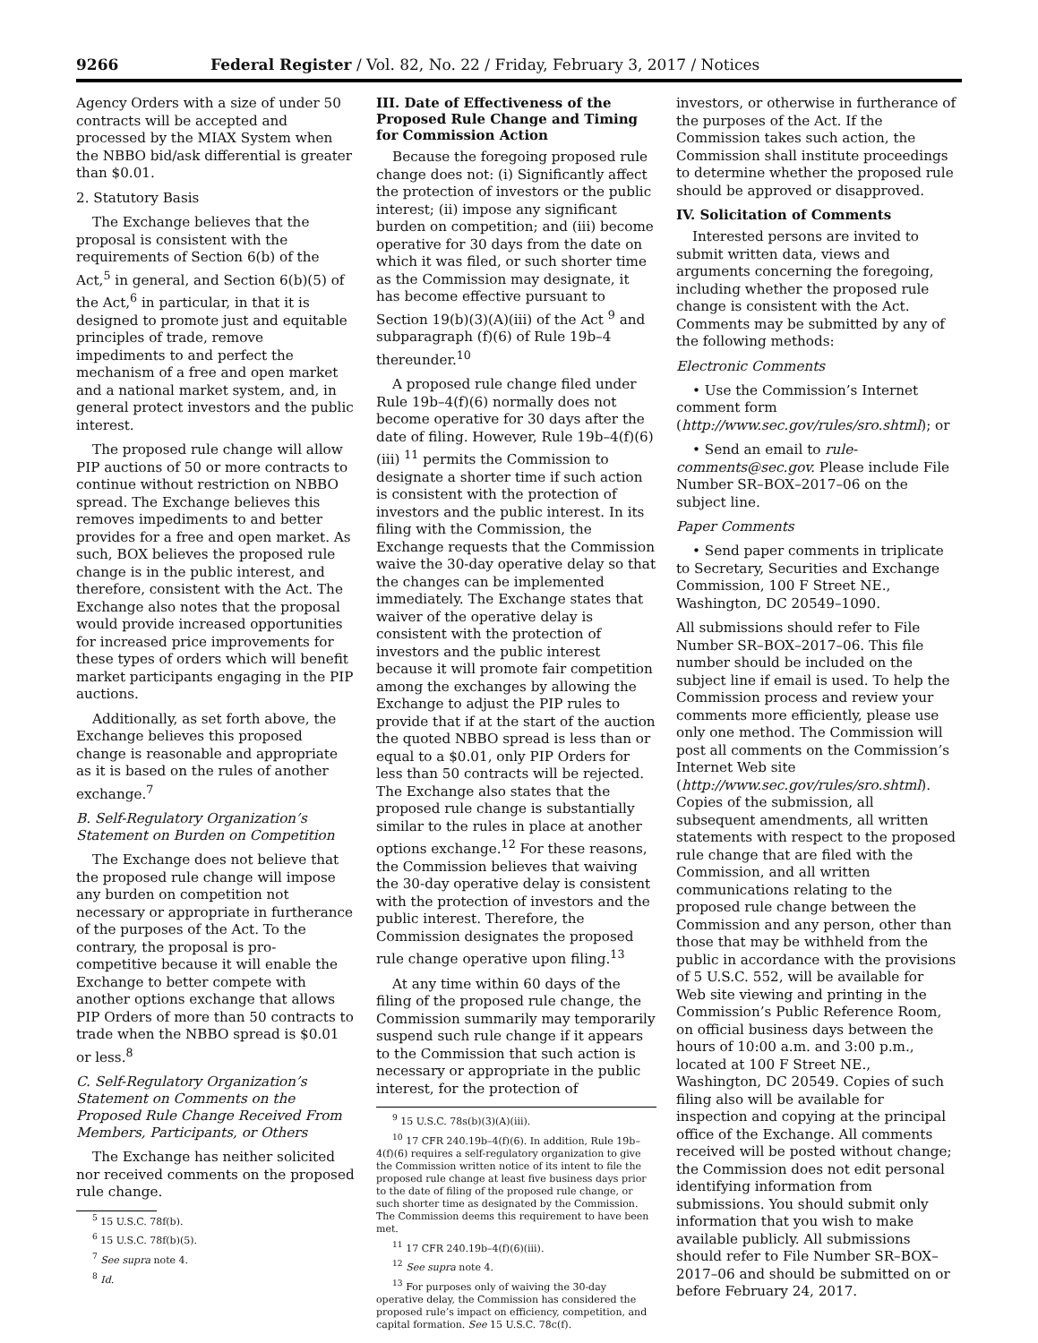9266 Federal Register / Vol. 82, No. 22 / Friday, February 3, 2017 / Notices
Agency Orders with a size of under 50 contracts will be accepted and processed by the MIAX System when the NBBO bid/ask differential is greater than $0.01.
2. Statutory Basis
The Exchange believes that the proposal is consistent with the requirements of Section 6(b) of the Act,<sup>5</sup> in general, and Section 6(b)(5) of the Act,<sup>6</sup> in particular, in that it is designed to promote just and equitable principles of trade, remove impediments to and perfect the mechanism of a free and open market and a national market system, and, in general protect investors and the public interest.
The proposed rule change will allow PIP auctions of 50 or more contracts to continue without restriction on NBBO spread. The Exchange believes this removes impediments to and better provides for a free and open market. As such, BOX believes the proposed rule change is in the public interest, and therefore, consistent with the Act. The Exchange also notes that the proposal would provide increased opportunities for increased price improvements for these types of orders which will benefit market participants engaging in the PIP auctions.
Additionally, as set forth above, the Exchange believes this proposed change is reasonable and appropriate as it is based on the rules of another exchange.<sup>7</sup>
B. Self-Regulatory Organization’s Statement on Burden on Competition
The Exchange does not believe that the proposed rule change will impose any burden on competition not necessary or appropriate in furtherance of the purposes of the Act. To the contrary, the proposal is pro-competitive because it will enable the Exchange to better compete with another options exchange that allows PIP Orders of more than 50 contracts to trade when the NBBO spread is $0.01 or less.<sup>8</sup>
C. Self-Regulatory Organization’s Statement on Comments on the Proposed Rule Change Received From Members, Participants, or Others
The Exchange has neither solicited nor received comments on the proposed rule change.
<sup>5</sup> 15 U.S.C. 78f(b).
<sup>6</sup> 15 U.S.C. 78f(b)(5).
<sup>7</sup> See supra note 4.
<sup>8</sup> Id.
III. Date of Effectiveness of the Proposed Rule Change and Timing for Commission Action
Because the foregoing proposed rule change does not: (i) Significantly affect the protection of investors or the public interest; (ii) impose any significant burden on competition; and (iii) become operative for 30 days from the date on which it was filed, or such shorter time as the Commission may designate, it has become effective pursuant to Section 19(b)(3)(A)(iii) of the Act <sup>9</sup> and subparagraph (f)(6) of Rule 19b–4 thereunder.<sup>10</sup>
A proposed rule change filed under Rule 19b–4(f)(6) normally does not become operative for 30 days after the date of filing. However, Rule 19b–4(f)(6)(iii) <sup>11</sup> permits the Commission to designate a shorter time if such action is consistent with the protection of investors and the public interest. In its filing with the Commission, the Exchange requests that the Commission waive the 30-day operative delay so that the changes can be implemented immediately. The Exchange states that waiver of the operative delay is consistent with the protection of investors and the public interest because it will promote fair competition among the exchanges by allowing the Exchange to adjust the PIP rules to provide that if at the start of the auction the quoted NBBO spread is less than or equal to a $0.01, only PIP Orders for less than 50 contracts will be rejected. The Exchange also states that the proposed rule change is substantially similar to the rules in place at another options exchange.<sup>12</sup> For these reasons, the Commission believes that waiving the 30-day operative delay is consistent with the protection of investors and the public interest. Therefore, the Commission designates the proposed rule change operative upon filing.<sup>13</sup>
At any time within 60 days of the filing of the proposed rule change, the Commission summarily may temporarily suspend such rule change if it appears to the Commission that such action is necessary or appropriate in the public interest, for the protection of
<sup>9</sup> 15 U.S.C. 78s(b)(3)(A)(iii).
<sup>10</sup> 17 CFR 240.19b–4(f)(6). In addition, Rule 19b–4(f)(6) requires a self-regulatory organization to give the Commission written notice of its intent to file the proposed rule change at least five business days prior to the date of filing of the proposed rule change, or such shorter time as designated by the Commission. The Commission deems this requirement to have been met.
<sup>11</sup> 17 CFR 240.19b–4(f)(6)(iii).
<sup>12</sup> See supra note 4.
<sup>13</sup> For purposes only of waiving the 30-day operative delay, the Commission has considered the proposed rule’s impact on efficiency, competition, and capital formation. See 15 U.S.C. 78c(f).
investors, or otherwise in furtherance of the purposes of the Act. If the Commission takes such action, the Commission shall institute proceedings to determine whether the proposed rule should be approved or disapproved.
IV. Solicitation of Comments
Interested persons are invited to submit written data, views and arguments concerning the foregoing, including whether the proposed rule change is consistent with the Act. Comments may be submitted by any of the following methods:
Electronic Comments
• Use the Commission’s Internet comment form (http://www.sec.gov/rules/sro.shtml); or
• Send an email to rule-comments@sec.gov. Please include File Number SR–BOX–2017–06 on the subject line.
Paper Comments
• Send paper comments in triplicate to Secretary, Securities and Exchange Commission, 100 F Street NE., Washington, DC 20549–1090.
All submissions should refer to File Number SR–BOX–2017–06. This file number should be included on the subject line if email is used. To help the Commission process and review your comments more efficiently, please use only one method. The Commission will post all comments on the Commission’s Internet Web site (http://www.sec.gov/rules/sro.shtml). Copies of the submission, all subsequent amendments, all written statements with respect to the proposed rule change that are filed with the Commission, and all written communications relating to the proposed rule change between the Commission and any person, other than those that may be withheld from the public in accordance with the provisions of 5 U.S.C. 552, will be available for Web site viewing and printing in the Commission’s Public Reference Room, on official business days between the hours of 10:00 a.m. and 3:00 p.m., located at 100 F Street NE., Washington, DC 20549. Copies of such filing also will be available for inspection and copying at the principal office of the Exchange. All comments received will be posted without change; the Commission does not edit personal identifying information from submissions. You should submit only information that you wish to make available publicly. All submissions should refer to File Number SR–BOX–2017–06 and should be submitted on or before February 24, 2017.